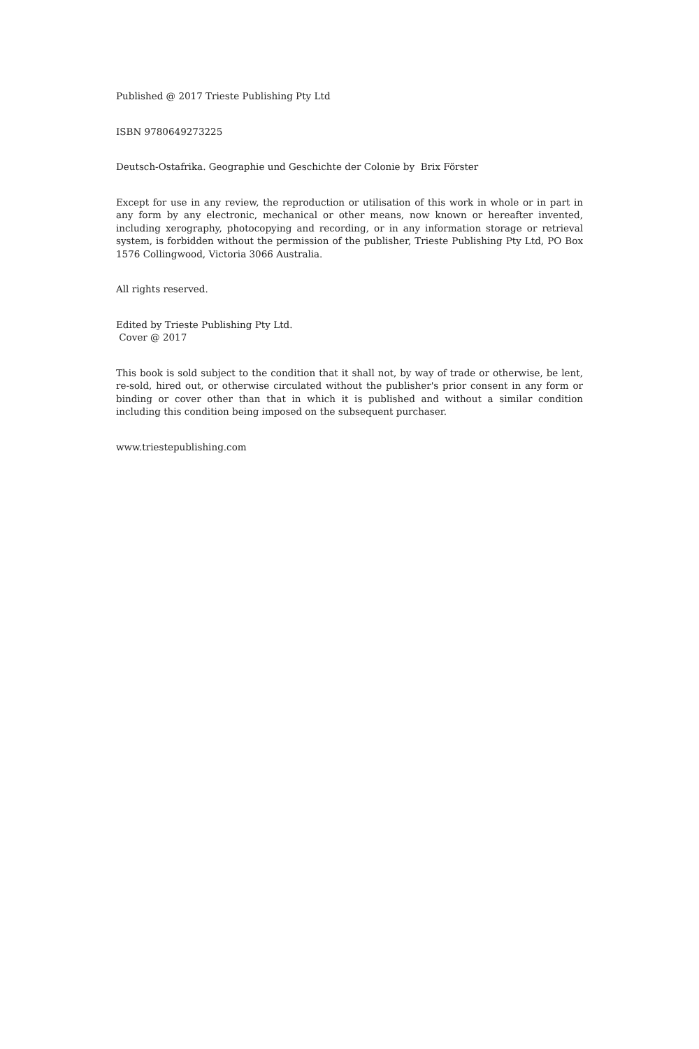Published @ 2017 Trieste Publishing Pty Ltd
ISBN 9780649273225
Deutsch-Ostafrika. Geographie und Geschichte der Colonie by Brix Förster
Except for use in any review, the reproduction or utilisation of this work in whole or in part in any form by any electronic, mechanical or other means, now known or hereafter invented, including xerography, photocopying and recording, or in any information storage or retrieval system, is forbidden without the permission of the publisher, Trieste Publishing Pty Ltd, PO Box 1576 Collingwood, Victoria 3066 Australia.
All rights reserved.
Edited by Trieste Publishing Pty Ltd.
Cover @ 2017
This book is sold subject to the condition that it shall not, by way of trade or otherwise, be lent, re-sold, hired out, or otherwise circulated without the publisher's prior consent in any form or binding or cover other than that in which it is published and without a similar condition including this condition being imposed on the subsequent purchaser.
www.triestepublishing.com